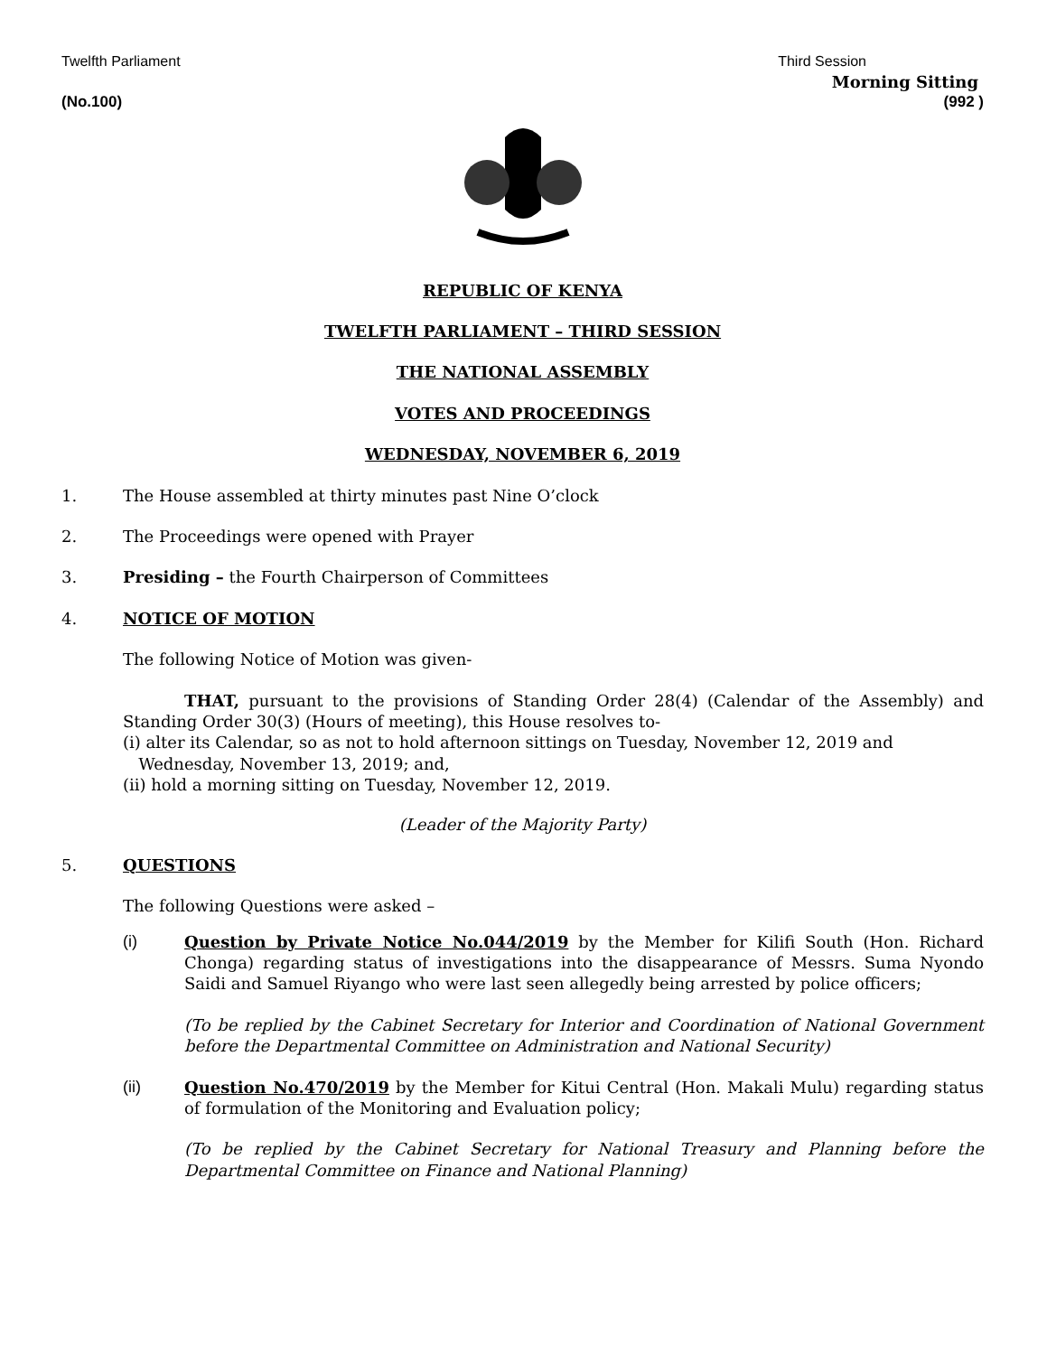Twelfth Parliament Third Session
Morning Sitting
(No.100) (992 )
REPUBLIC OF KENYA
TWELFTH PARLIAMENT – THIRD SESSION
THE NATIONAL ASSEMBLY
VOTES AND PROCEEDINGS
WEDNESDAY, NOVEMBER 6, 2019
1. The House assembled at thirty minutes past Nine O’clock
2. The Proceedings were opened with Prayer
3. Presiding – the Fourth Chairperson of Committees
4. NOTICE OF MOTION
The following Notice of Motion was given-
THAT, pursuant to the provisions of Standing Order 28(4) (Calendar of the Assembly) and Standing Order 30(3) (Hours of meeting), this House resolves to-
(i) alter its Calendar, so as not to hold afternoon sittings on Tuesday, November 12, 2019 and
Wednesday, November 13, 2019; and,
(ii) hold a morning sitting on Tuesday, November 12, 2019.
(Leader of the Majority Party)
5. QUESTIONS
The following Questions were asked –
(i) Question by Private Notice No.044/2019 by the Member for Kilifi South (Hon. Richard Chonga) regarding status of investigations into the disappearance of Messrs. Suma Nyondo Saidi and Samuel Riyango who were last seen allegedly being arrested by police officers;
(To be replied by the Cabinet Secretary for Interior and Coordination of National Government before the Departmental Committee on Administration and National Security)
(ii) Question No.470/2019 by the Member for Kitui Central (Hon. Makali Mulu) regarding status of formulation of the Monitoring and Evaluation policy;
(To be replied by the Cabinet Secretary for National Treasury and Planning before the Departmental Committee on Finance and National Planning)